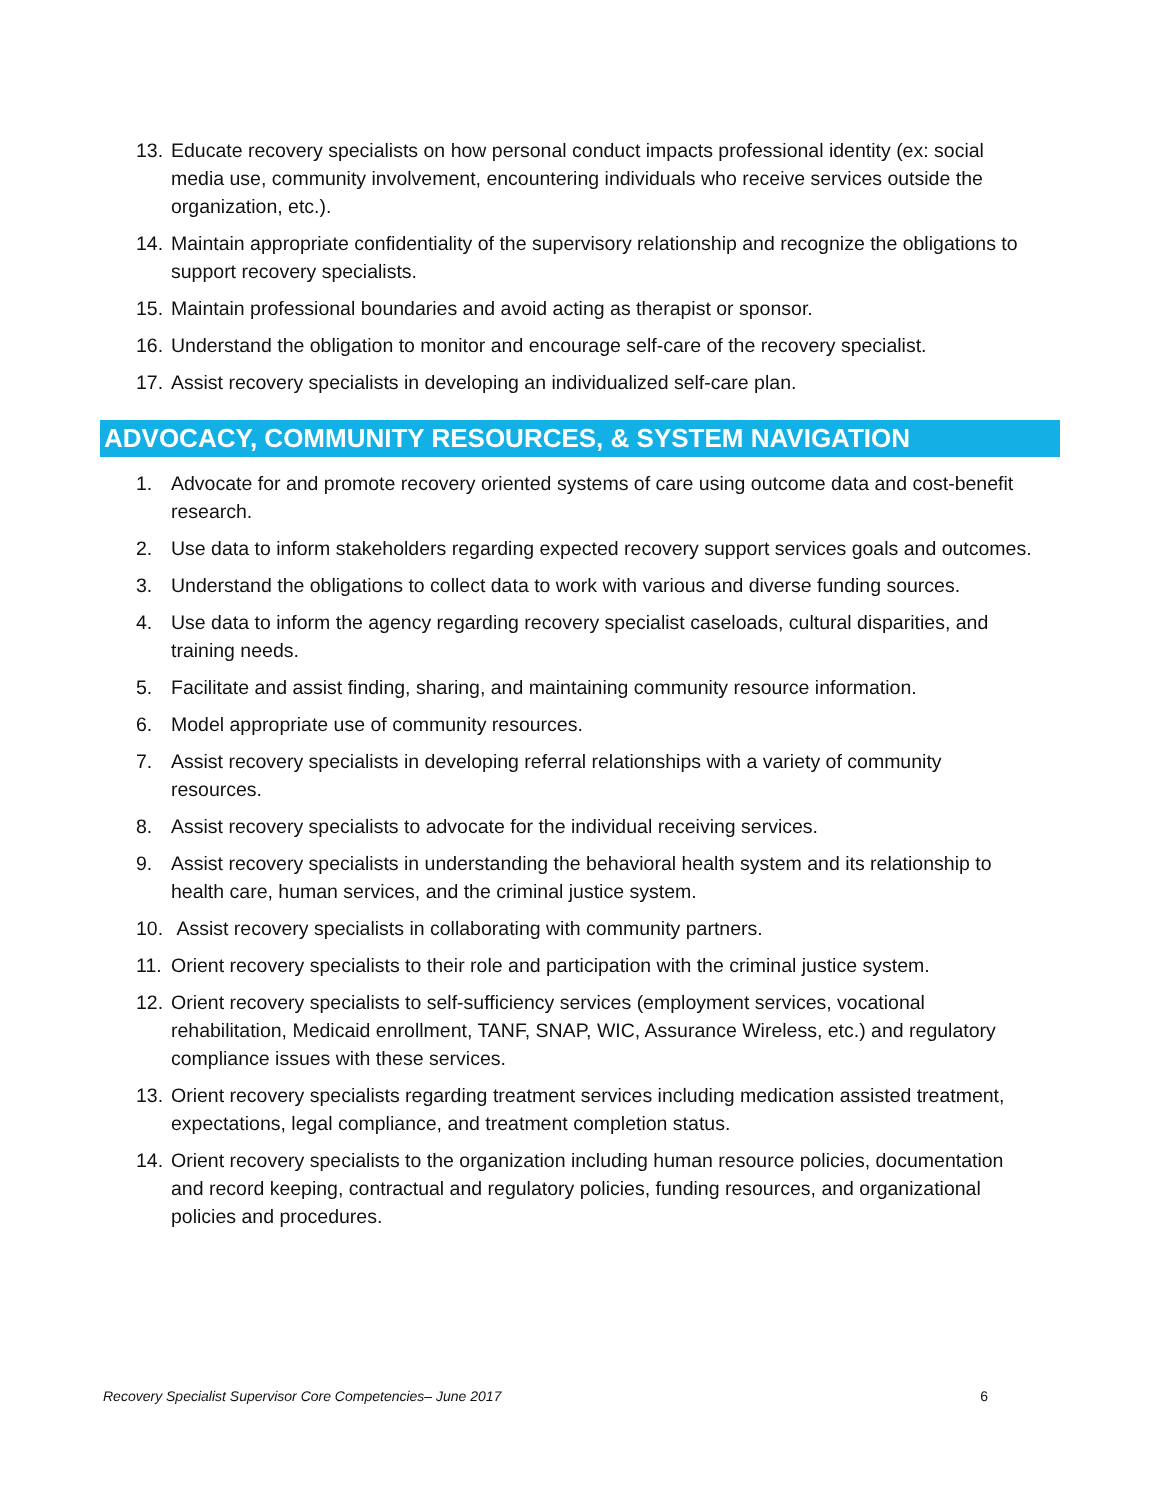13. Educate recovery specialists on how personal conduct impacts professional identity (ex: social media use, community involvement, encountering individuals who receive services outside the organization, etc.).
14. Maintain appropriate confidentiality of the supervisory relationship and recognize the obligations to support recovery specialists.
15. Maintain professional boundaries and avoid acting as therapist or sponsor.
16. Understand the obligation to monitor and encourage self-care of the recovery specialist.
17. Assist recovery specialists in developing an individualized self-care plan.
ADVOCACY, COMMUNITY RESOURCES, & SYSTEM NAVIGATION
1. Advocate for and promote recovery oriented systems of care using outcome data and cost-benefit research.
2. Use data to inform stakeholders regarding expected recovery support services goals and outcomes.
3. Understand the obligations to collect data to work with various and diverse funding sources.
4. Use data to inform the agency regarding recovery specialist caseloads, cultural disparities, and training needs.
5. Facilitate and assist finding, sharing, and maintaining community resource information.
6. Model appropriate use of community resources.
7. Assist recovery specialists in developing referral relationships with a variety of community resources.
8. Assist recovery specialists to advocate for the individual receiving services.
9. Assist recovery specialists in understanding the behavioral health system and its relationship to health care, human services, and the criminal justice system.
10. Assist recovery specialists in collaborating with community partners.
11. Orient recovery specialists to their role and participation with the criminal justice system.
12. Orient recovery specialists to self-sufficiency services (employment services, vocational rehabilitation, Medicaid enrollment, TANF, SNAP, WIC, Assurance Wireless, etc.) and regulatory compliance issues with these services.
13. Orient recovery specialists regarding treatment services including medication assisted treatment, expectations, legal compliance, and treatment completion status.
14. Orient recovery specialists to the organization including human resource policies, documentation and record keeping, contractual and regulatory policies, funding resources, and organizational policies and procedures.
Recovery Specialist Supervisor Core Competencies– June 2017 6